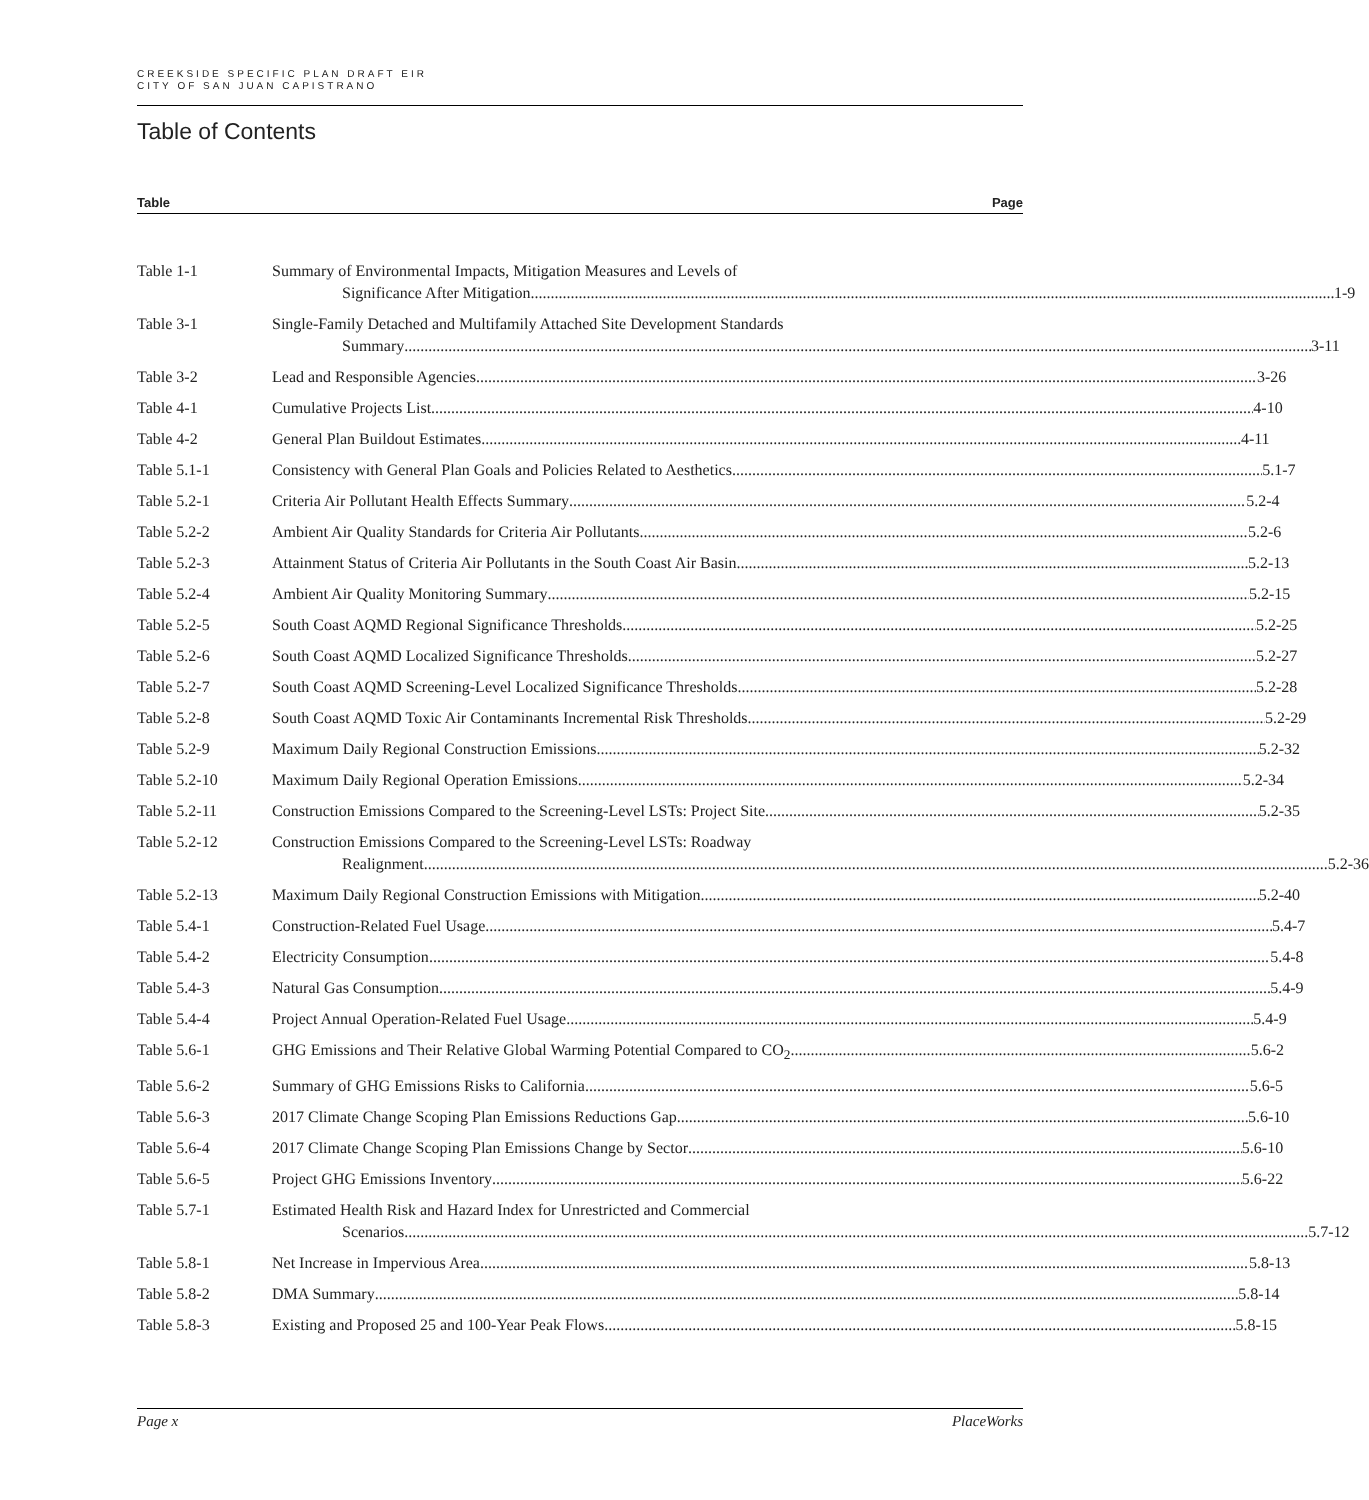CREEKSIDE SPECIFIC PLAN DRAFT EIR
CITY OF SAN JUAN CAPISTRANO
Table of Contents
Table Page
Table 1-1 Summary of Environmental Impacts, Mitigation Measures and Levels of
Significance After Mitigation 1-9
Table 3-1 Single-Family Detached and Multifamily Attached Site Development Standards
Summary 3-11
Table 3-2 Lead and Responsible Agencies 3-26
Table 4-1 Cumulative Projects List 4-10
Table 4-2 General Plan Buildout Estimates 4-11
Table 5.1-1 Consistency with General Plan Goals and Policies Related to Aesthetics 5.1-7
Table 5.2-1 Criteria Air Pollutant Health Effects Summary 5.2-4
Table 5.2-2 Ambient Air Quality Standards for Criteria Air Pollutants 5.2-6
Table 5.2-3 Attainment Status of Criteria Air Pollutants in the South Coast Air Basin 5.2-13
Table 5.2-4 Ambient Air Quality Monitoring Summary 5.2-15
Table 5.2-5 South Coast AQMD Regional Significance Thresholds 5.2-25
Table 5.2-6 South Coast AQMD Localized Significance Thresholds 5.2-27
Table 5.2-7 South Coast AQMD Screening-Level Localized Significance Thresholds 5.2-28
Table 5.2-8 South Coast AQMD Toxic Air Contaminants Incremental Risk Thresholds 5.2-29
Table 5.2-9 Maximum Daily Regional Construction Emissions 5.2-32
Table 5.2-10 Maximum Daily Regional Operation Emissions 5.2-34
Table 5.2-11 Construction Emissions Compared to the Screening-Level LSTs: Project Site 5.2-35
Table 5.2-12 Construction Emissions Compared to the Screening-Level LSTs: Roadway
Realignment 5.2-36
Table 5.2-13 Maximum Daily Regional Construction Emissions with Mitigation 5.2-40
Table 5.4-1 Construction-Related Fuel Usage 5.4-7
Table 5.4-2 Electricity Consumption 5.4-8
Table 5.4-3 Natural Gas Consumption 5.4-9
Table 5.4-4 Project Annual Operation-Related Fuel Usage 5.4-9
Table 5.6-1 GHG Emissions and Their Relative Global Warming Potential Compared to CO<sub>2</sub> 5.6-2
Table 5.6-2 Summary of GHG Emissions Risks to California 5.6-5
Table 5.6-3 2017 Climate Change Scoping Plan Emissions Reductions Gap 5.6-10
Table 5.6-4 2017 Climate Change Scoping Plan Emissions Change by Sector 5.6-10
Table 5.6-5 Project GHG Emissions Inventory 5.6-22
Table 5.7-1 Estimated Health Risk and Hazard Index for Unrestricted and Commercial
Scenarios 5.7-12
Table 5.8-1 Net Increase in Impervious Area 5.8-13
Table 5.8-2 DMA Summary 5.8-14
Table 5.8-3 Existing and Proposed 25 and 100-Year Peak Flows 5.8-15
Page x PlaceWorks